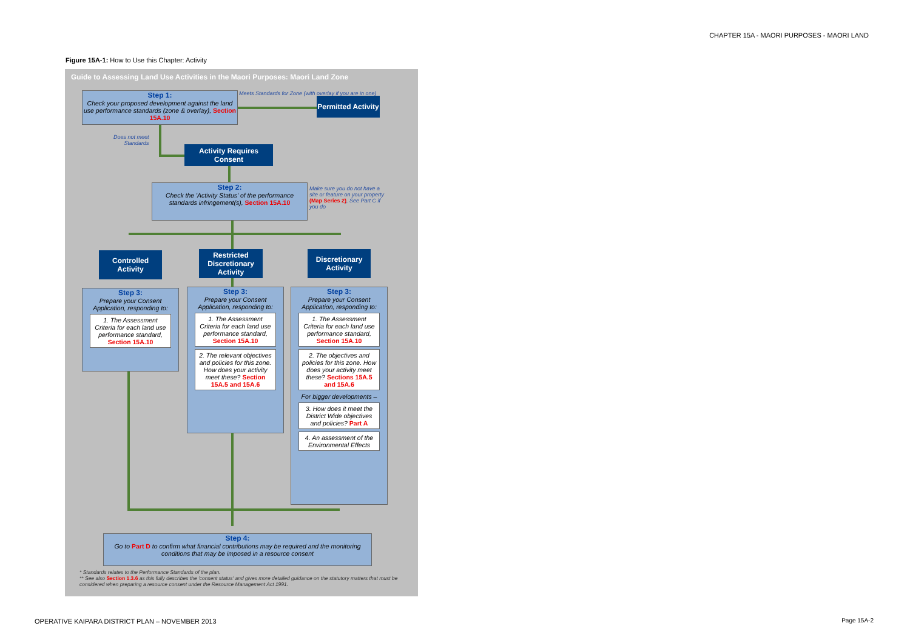CHAPTER 15A - MAORI PURPOSES - MAORI LAND
Figure 15A-1: How to Use this Chapter: Activity
Guide to Assessing Land Use Activities in the Maori Purposes: Maori Land Zone
Step 1:
Check your proposed development against the land use performance standards (zone & overlay), Section 15A.10
Meets Standards for Zone (with overlay if you are in one)
Permitted Activity
Does not meet
Standards
Activity Requires Consent
Step 2:
Check the 'Activity Status' of the performance standards infringement(s), Section 15A.10
Make sure you do not have a site or feature on your property (Map Series 2), See Part C if you do
Controlled Activity
Restricted Discretionary Activity
Discretionary Activity
Step 3:
Prepare your Consent Application, responding to:
1. The Assessment Criteria for each land use performance standard, Section 15A.10
Step 3:
Prepare your Consent Application, responding to:
1. The Assessment Criteria for each land use performance standard, Section 15A.10
2. The relevant objectives and policies for this zone. How does your activity meet these? Section 15A.5 and 15A.6
Step 3:
Prepare your Consent Application, responding to:
1. The Assessment Criteria for each land use performance standard, Section 15A.10
2. The objectives and policies for this zone. How does your activity meet these? Sections 15A.5 and 15A.6
For bigger developments –
3. How does it meet the District Wide objectives and policies? Part A
4. An assessment of the Environmental Effects
Step 4:
Go to Part D to confirm what financial contributions may be required and the monitoring conditions that may be imposed in a resource consent
* Standards relates to the Performance Standards of the plan.
** See also Section 1.3.6 as this fully describes the 'consent status' and gives more detailed guidance on the statutory matters that must be considered when preparing a resource consent under the Resource Management Act 1991.
OPERATIVE KAIPARA DISTRICT PLAN – NOVEMBER 2013
Page 15A-2